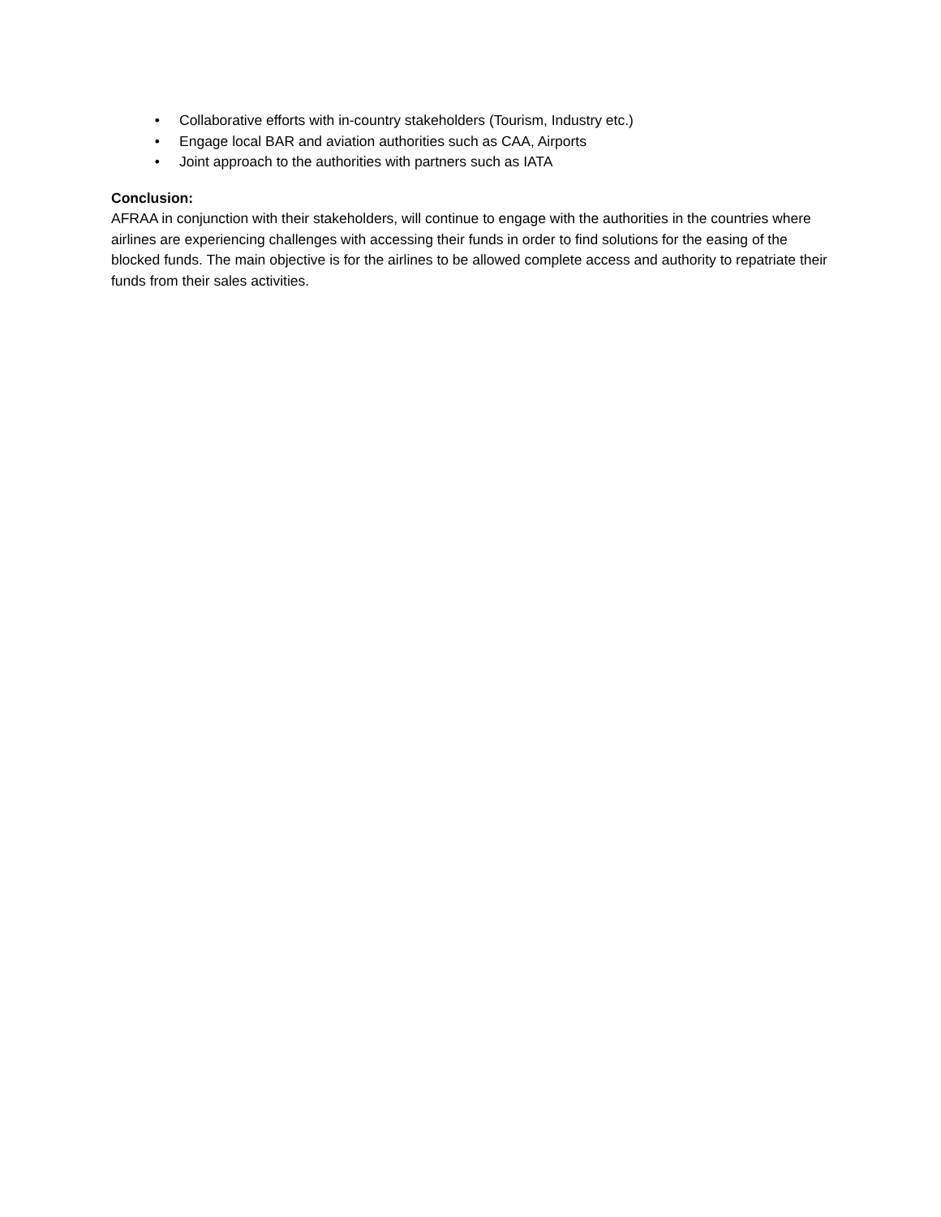• Collaborative efforts with in-country stakeholders (Tourism, Industry etc.)
• Engage local BAR and aviation authorities such as CAA, Airports
• Joint approach to the authorities with partners such as IATA
Conclusion:
AFRAA in conjunction with their stakeholders, will continue to engage with the authorities in the countries where airlines are experiencing challenges with accessing their funds in order to find solutions for the easing of the blocked funds. The main objective is for the airlines to be allowed complete access and authority to repatriate their funds from their sales activities.